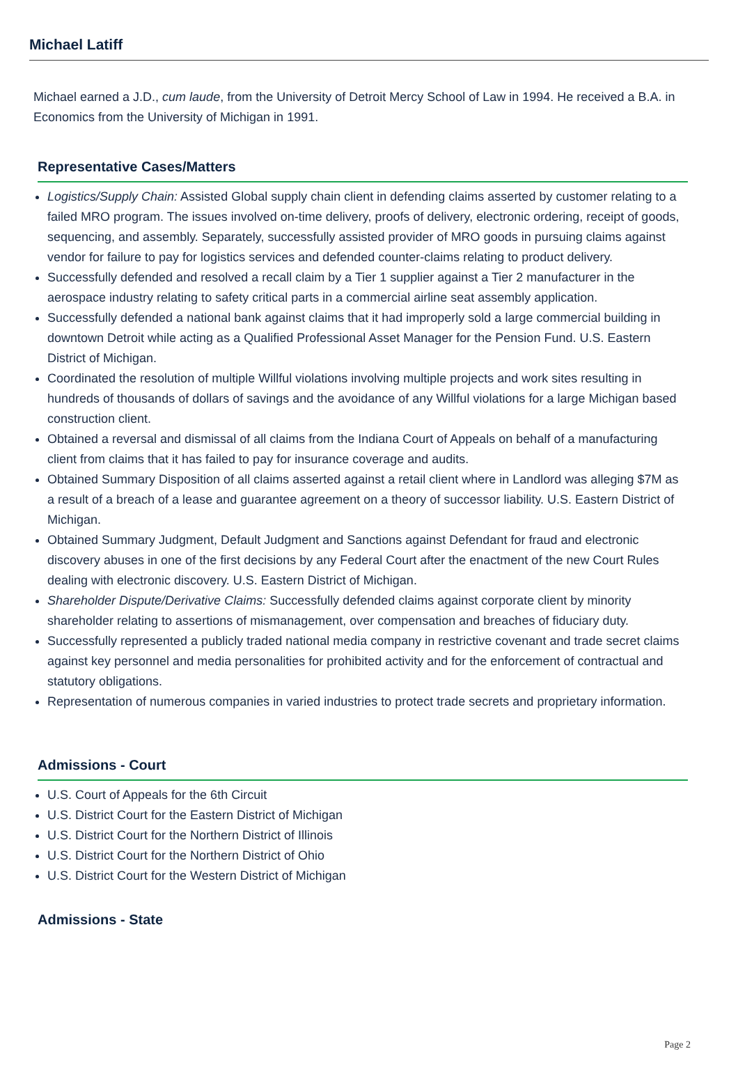Michael Latiff
Michael earned a J.D., cum laude, from the University of Detroit Mercy School of Law in 1994. He received a B.A. in Economics from the University of Michigan in 1991.
Representative Cases/Matters
Logistics/Supply Chain: Assisted Global supply chain client in defending claims asserted by customer relating to a failed MRO program. The issues involved on-time delivery, proofs of delivery, electronic ordering, receipt of goods, sequencing, and assembly. Separately, successfully assisted provider of MRO goods in pursuing claims against vendor for failure to pay for logistics services and defended counter-claims relating to product delivery.
Successfully defended and resolved a recall claim by a Tier 1 supplier against a Tier 2 manufacturer in the aerospace industry relating to safety critical parts in a commercial airline seat assembly application.
Successfully defended a national bank against claims that it had improperly sold a large commercial building in downtown Detroit while acting as a Qualified Professional Asset Manager for the Pension Fund. U.S. Eastern District of Michigan.
Coordinated the resolution of multiple Willful violations involving multiple projects and work sites resulting in hundreds of thousands of dollars of savings and the avoidance of any Willful violations for a large Michigan based construction client.
Obtained a reversal and dismissal of all claims from the Indiana Court of Appeals on behalf of a manufacturing client from claims that it has failed to pay for insurance coverage and audits.
Obtained Summary Disposition of all claims asserted against a retail client where in Landlord was alleging $7M as a result of a breach of a lease and guarantee agreement on a theory of successor liability. U.S. Eastern District of Michigan.
Obtained Summary Judgment, Default Judgment and Sanctions against Defendant for fraud and electronic discovery abuses in one of the first decisions by any Federal Court after the enactment of the new Court Rules dealing with electronic discovery. U.S. Eastern District of Michigan.
Shareholder Dispute/Derivative Claims: Successfully defended claims against corporate client by minority shareholder relating to assertions of mismanagement, over compensation and breaches of fiduciary duty.
Successfully represented a publicly traded national media company in restrictive covenant and trade secret claims against key personnel and media personalities for prohibited activity and for the enforcement of contractual and statutory obligations.
Representation of numerous companies in varied industries to protect trade secrets and proprietary information.
Admissions - Court
U.S. Court of Appeals for the 6th Circuit
U.S. District Court for the Eastern District of Michigan
U.S. District Court for the Northern District of Illinois
U.S. District Court for the Northern District of Ohio
U.S. District Court for the Western District of Michigan
Admissions - State
Page 2